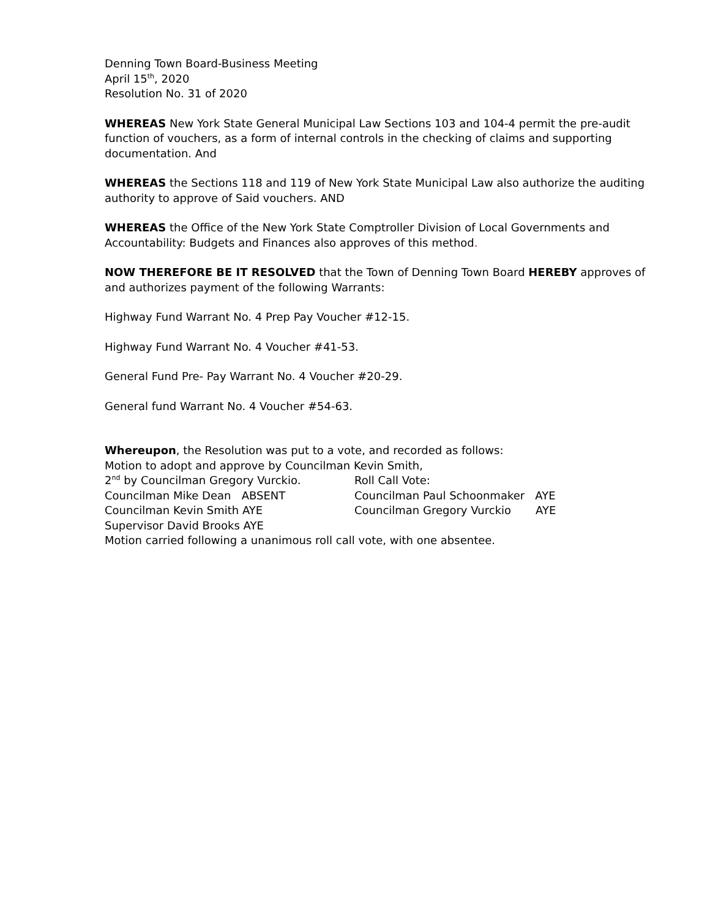Denning Town Board-Business Meeting
April 15<sup>th</sup>, 2020
Resolution No. 31 of 2020
WHEREAS New York State General Municipal Law Sections 103 and 104-4 permit the pre-audit function of vouchers, as a form of internal controls in the checking of claims and supporting documentation. And
WHEREAS the Sections 118 and 119 of New York State Municipal Law also authorize the auditing authority to approve of Said vouchers. AND
WHEREAS the Office of the New York State Comptroller Division of Local Governments and Accountability: Budgets and Finances also approves of this method.
NOW THEREFORE BE IT RESOLVED that the Town of Denning Town Board HEREBY approves of and authorizes payment of the following Warrants:
Highway Fund Warrant No. 4 Prep Pay Voucher #12-15.
Highway Fund Warrant No. 4 Voucher #41-53.
General Fund Pre- Pay Warrant No. 4 Voucher #20-29.
General fund Warrant No. 4 Voucher #54-63.
Whereupon, the Resolution was put to a vote, and recorded as follows:
Motion to adopt and approve by Councilman Kevin Smith,
2<sup>nd</sup> by Councilman Gregory Vurckio. Roll Call Vote:
Councilman Mike Dean ABSENT Councilman Paul Schoonmaker AYE
Councilman Kevin Smith AYE Councilman Gregory Vurckio AYE
Supervisor David Brooks AYE
Motion carried following a unanimous roll call vote, with one absentee.